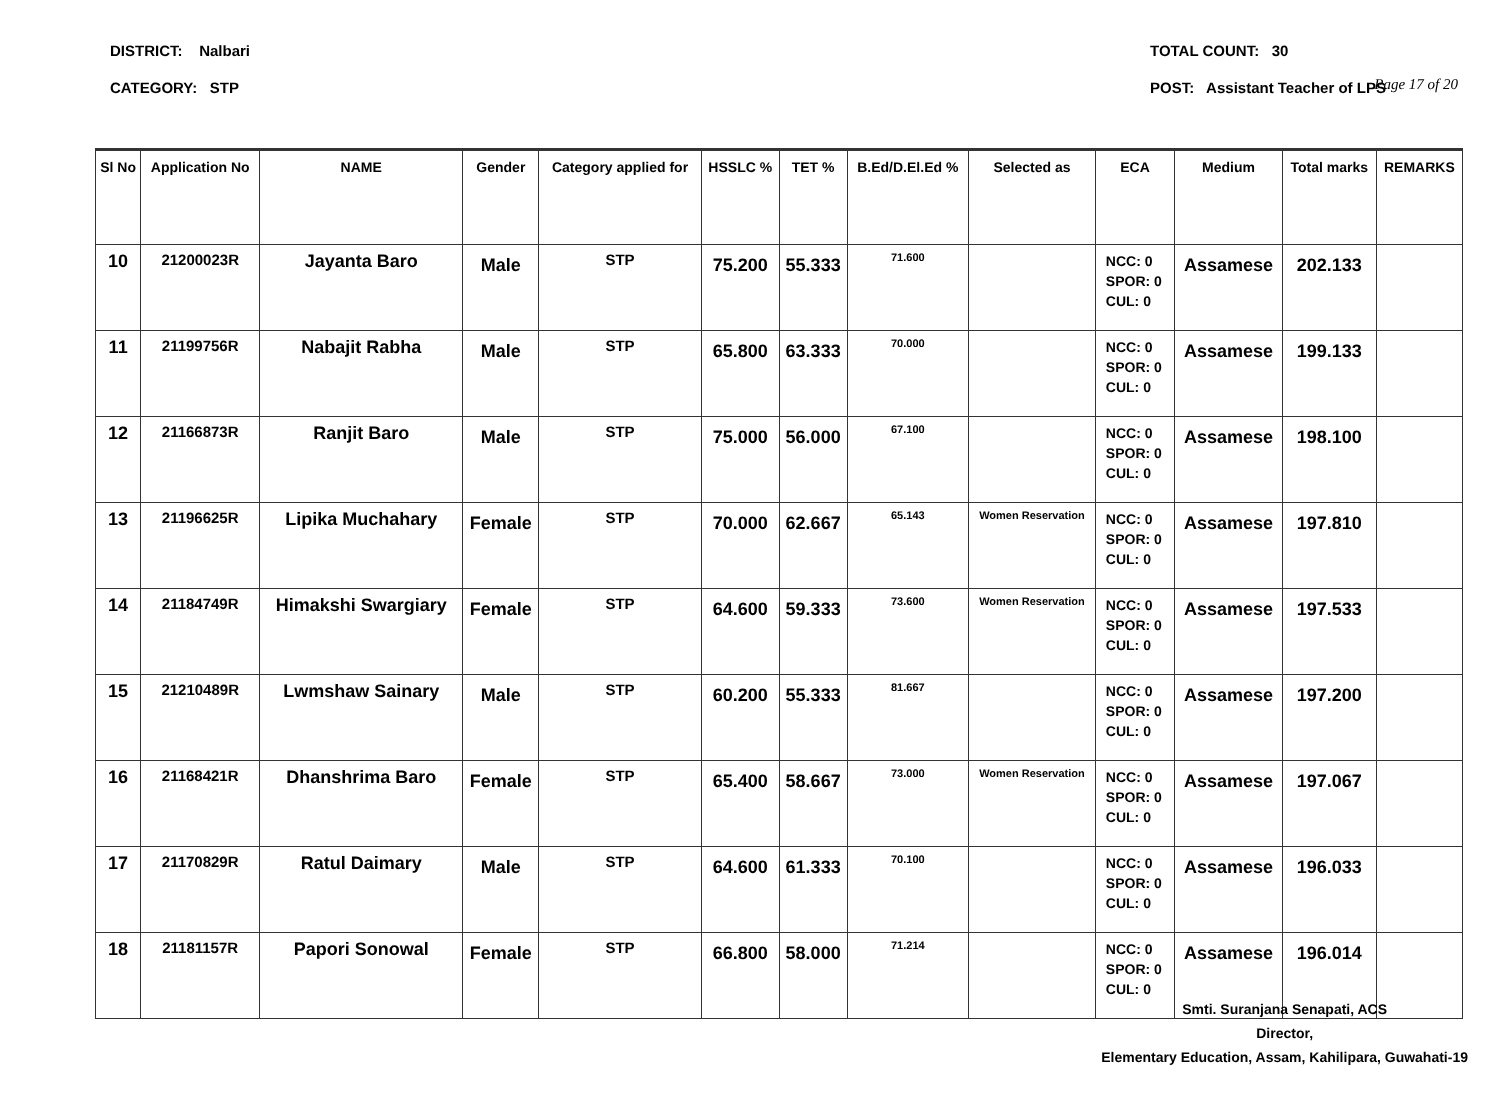Page 17 of 20
DISTRICT: Nalbari TOTAL COUNT: 30
CATEGORY: STP POST: Assistant Teacher of LPS
| Sl No | Application No | NAME | Gender | Category applied for | HSSLC % | TET % | B.Ed/D.El.Ed % | Selected as | ECA | Medium | Total marks | REMARKS |
| --- | --- | --- | --- | --- | --- | --- | --- | --- | --- | --- | --- | --- |
| 10 | 21200023R | Jayanta Baro | Male | STP | 75.200 | 55.333 | 71.600 | | NCC: 0 SPOR: 0 CUL: 0 | Assamese | 202.133 | |
| 11 | 21199756R | Nabajit Rabha | Male | STP | 65.800 | 63.333 | 70.000 | | NCC: 0 SPOR: 0 CUL: 0 | Assamese | 199.133 | |
| 12 | 21166873R | Ranjit Baro | Male | STP | 75.000 | 56.000 | 67.100 | | NCC: 0 SPOR: 0 CUL: 0 | Assamese | 198.100 | |
| 13 | 21196625R | Lipika Muchahary | Female | STP | 70.000 | 62.667 | 65.143 | Women Reservation | NCC: 0 SPOR: 0 CUL: 0 | Assamese | 197.810 | |
| 14 | 21184749R | Himakshi Swargiary | Female | STP | 64.600 | 59.333 | 73.600 | Women Reservation | NCC: 0 SPOR: 0 CUL: 0 | Assamese | 197.533 | |
| 15 | 21210489R | Lwmshaw Sainary | Male | STP | 60.200 | 55.333 | 81.667 | | NCC: 0 SPOR: 0 CUL: 0 | Assamese | 197.200 | |
| 16 | 21168421R | Dhanshrima Baro | Female | STP | 65.400 | 58.667 | 73.000 | Women Reservation | NCC: 0 SPOR: 0 CUL: 0 | Assamese | 197.067 | |
| 17 | 21170829R | Ratul Daimary | Male | STP | 64.600 | 61.333 | 70.100 | | NCC: 0 SPOR: 0 CUL: 0 | Assamese | 196.033 | |
| 18 | 21181157R | Papori Sonowal | Female | STP | 66.800 | 58.000 | 71.214 | | NCC: 0 SPOR: 0 CUL: 0 | Assamese | 196.014 | |
Smti. Suranjana Senapati, ACS
Director,
Elementary Education, Assam, Kahilipara, Guwahati-19